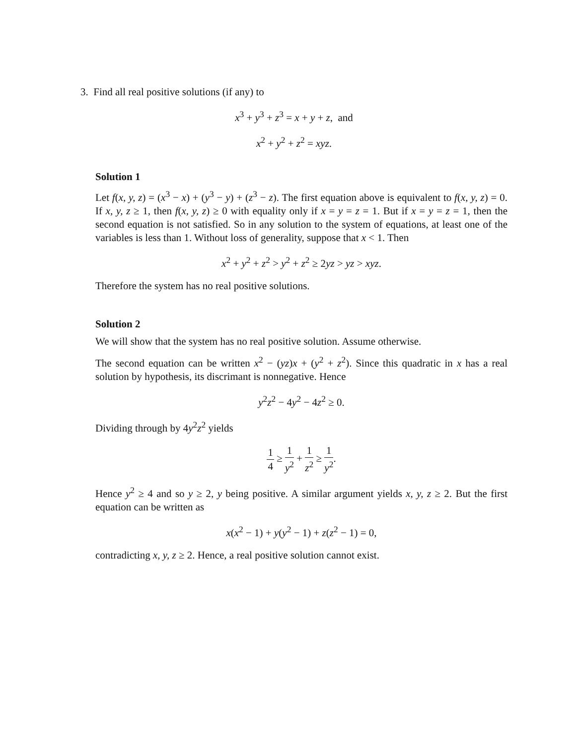3. Find all real positive solutions (if any) to
x<sup>3</sup> + y<sup>3</sup> + z<sup>3</sup> = x + y + z, and
x<sup>2</sup> + y<sup>2</sup> + z<sup>2</sup> = xyz.
Solution 1
Let f(x, y, z) = (x<sup>3</sup> − x) + (y<sup>3</sup> − y) + (z<sup>3</sup> − z). The first equation above is equivalent to f(x, y, z) = 0. If x, y, z ≥ 1, then f(x, y, z) ≥ 0 with equality only if x = y = z = 1. But if x = y = z = 1, then the second equation is not satisfied. So in any solution to the system of equations, at least one of the variables is less than 1. Without loss of generality, suppose that x < 1. Then
x<sup>2</sup> + y<sup>2</sup> + z<sup>2</sup> > y<sup>2</sup> + z<sup>2</sup> ≥ 2yz > yz > xyz.
Therefore the system has no real positive solutions.
Solution 2
We will show that the system has no real positive solution. Assume otherwise.
The second equation can be written x<sup>2</sup> − (yz)x + (y<sup>2</sup> + z<sup>2</sup>). Since this quadratic in x has a real solution by hypothesis, its discrimant is nonnegative. Hence
y<sup>2</sup>z<sup>2</sup> − 4y<sup>2</sup> − 4z<sup>2</sup> ≥ 0.
Dividing through by 4y<sup>2</sup>z<sup>2</sup> yields
1 4 ≥ 1 y<sup>2</sup> + 1 z<sup>2</sup> ≥ 1 y<sup>2</sup>.
Hence y<sup>2</sup> ≥ 4 and so y ≥ 2, y being positive. A similar argument yields x, y, z ≥ 2. But the first equation can be written as
x(x<sup>2</sup> − 1) + y(y<sup>2</sup> − 1) + z(z<sup>2</sup> − 1) = 0,
contradicting x, y, z ≥ 2. Hence, a real positive solution cannot exist.